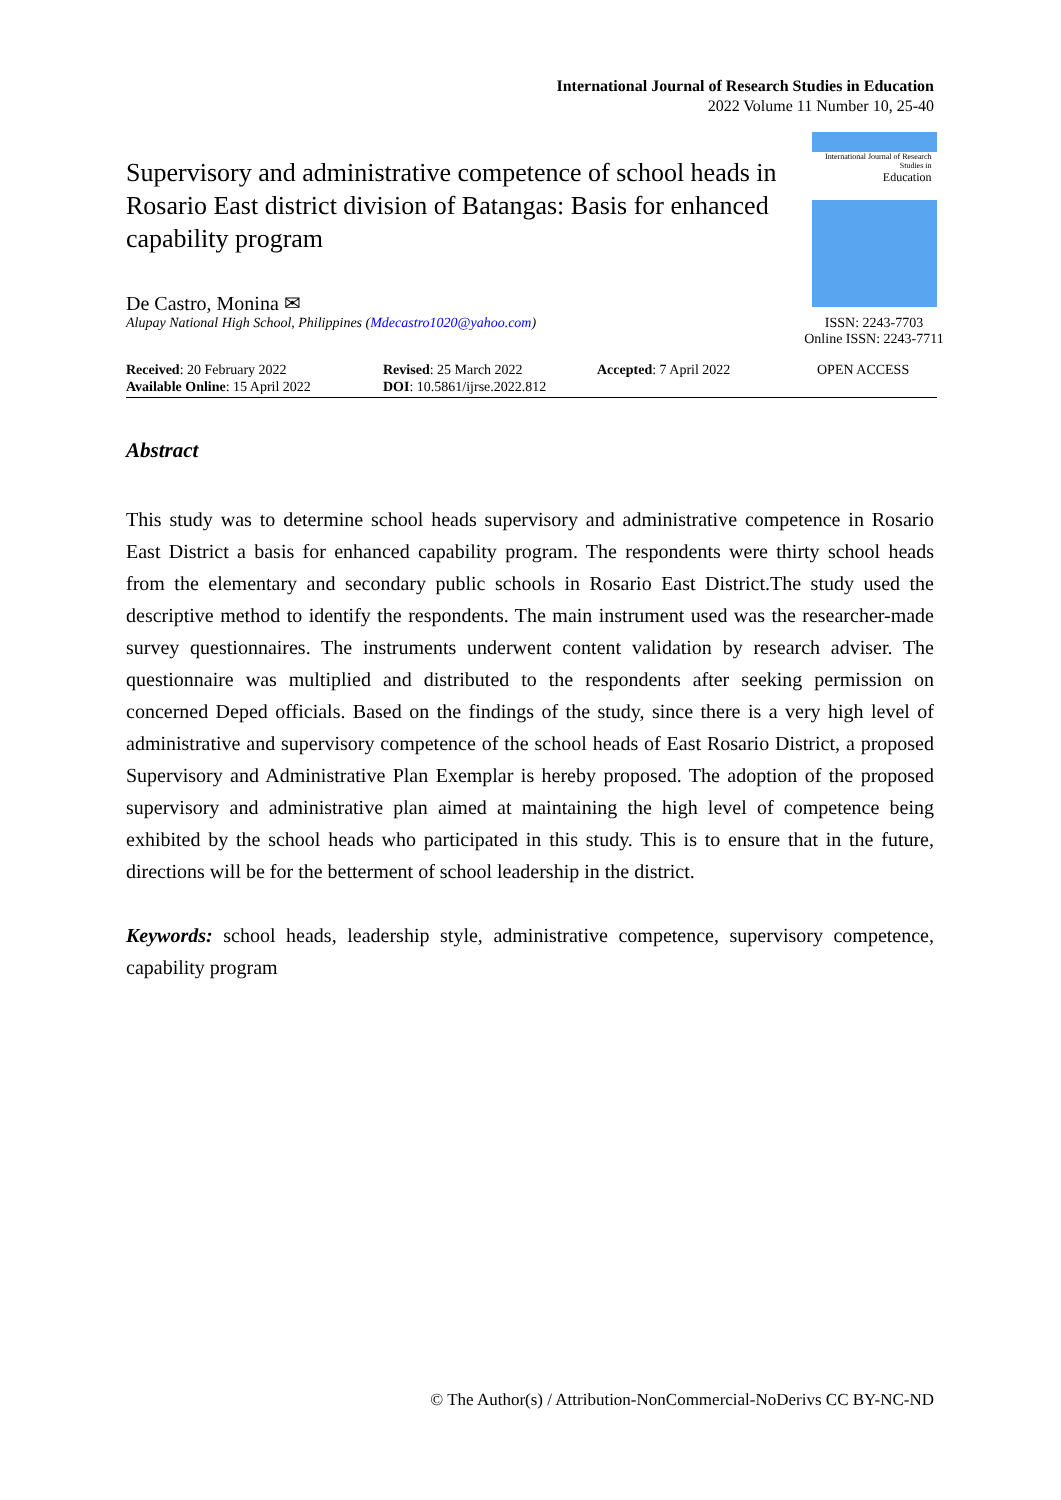International Journal of Research Studies in Education
2022 Volume 11 Number 10, 25-40
Supervisory and administrative competence of school heads in Rosario East district division of Batangas: Basis for enhanced capability program
De Castro, Monina ✉
Alupay National High School, Philippines (Mdecastro1020@yahoo.com)
International Journal of Research Studies in
Education
ISSN: 2243-7703
Online ISSN: 2243-7711
Received: 20 February 2022
Available Online: 15 April 2022
Revised: 25 March 2022
DOI: 10.5861/ijrse.2022.812
Accepted: 7 April 2022 OPEN ACCESS
Abstract
This study was to determine school heads supervisory and administrative competence in Rosario East District a basis for enhanced capability program. The respondents were thirty school heads from the elementary and secondary public schools in Rosario East District.The study used the descriptive method to identify the respondents. The main instrument used was the researcher-made survey questionnaires. The instruments underwent content validation by research adviser. The questionnaire was multiplied and distributed to the respondents after seeking permission on concerned Deped officials. Based on the findings of the study, since there is a very high level of administrative and supervisory competence of the school heads of East Rosario District, a proposed Supervisory and Administrative Plan Exemplar is hereby proposed. The adoption of the proposed supervisory and administrative plan aimed at maintaining the high level of competence being exhibited by the school heads who participated in this study. This is to ensure that in the future, directions will be for the betterment of school leadership in the district.
Keywords: school heads, leadership style, administrative competence, supervisory competence, capability program
© The Author(s) / Attribution-NonCommercial-NoDerivs CC BY-NC-ND